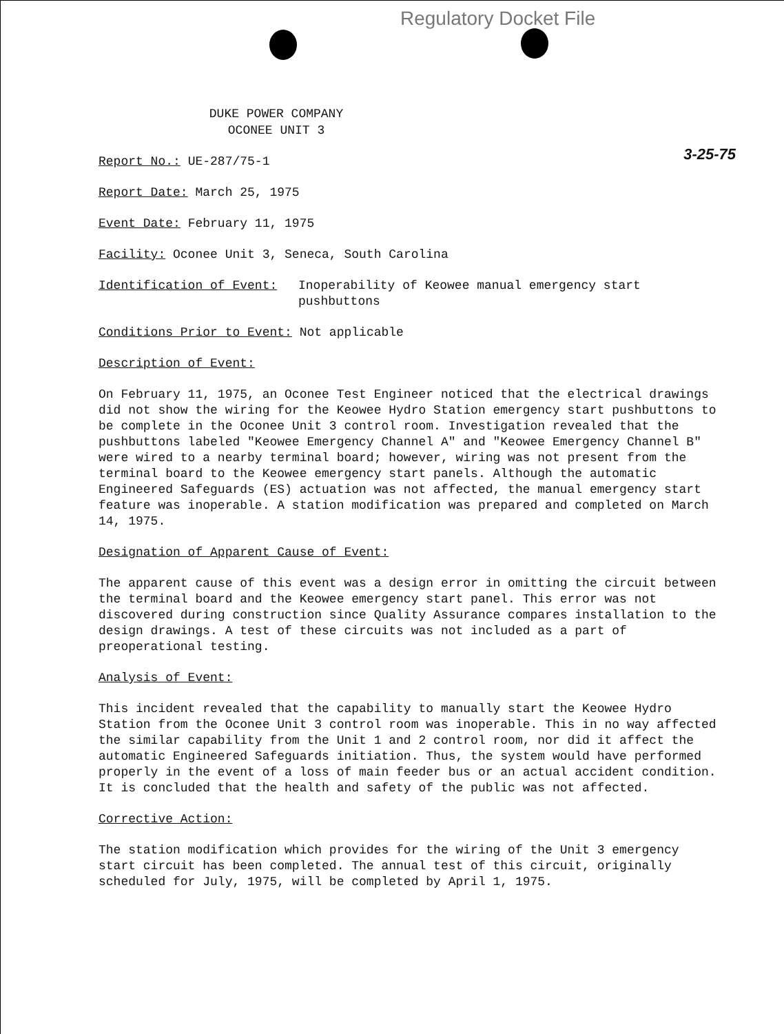DUKE POWER COMPANY
OCONEE UNIT 3 Regulatory Docket File
3-25-75
Report No.: UE-287/75-1
Report Date: March 25, 1975
Event Date: February 11, 1975
Facility: Oconee Unit 3, Seneca, South Carolina
Identification of Event: Inoperability of Keowee manual emergency start pushbuttons
Conditions Prior to Event: Not applicable
Description of Event:
On February 11, 1975, an Oconee Test Engineer noticed that the electrical drawings did not show the wiring for the Keowee Hydro Station emergency start pushbuttons to be complete in the Oconee Unit 3 control room. Investigation revealed that the pushbuttons labeled "Keowee Emergency Channel A" and "Keowee Emergency Channel B" were wired to a nearby terminal board; however, wiring was not present from the terminal board to the Keowee emergency start panels. Although the automatic Engineered Safeguards (ES) actuation was not affected, the manual emergency start feature was inoperable. A station modification was prepared and completed on March 14, 1975.
Designation of Apparent Cause of Event:
The apparent cause of this event was a design error in omitting the circuit between the terminal board and the Keowee emergency start panel. This error was not discovered during construction since Quality Assurance compares installation to the design drawings. A test of these circuits was not included as a part of preoperational testing.
Analysis of Event:
This incident revealed that the capability to manually start the Keowee Hydro Station from the Oconee Unit 3 control room was inoperable. This in no way affected the similar capability from the Unit 1 and 2 control room, nor did it affect the automatic Engineered Safeguards initiation. Thus, the system would have performed properly in the event of a loss of main feeder bus or an actual accident condition. It is concluded that the health and safety of the public was not affected.
Corrective Action:
The station modification which provides for the wiring of the Unit 3 emergency start circuit has been completed. The annual test of this circuit, originally scheduled for July, 1975, will be completed by April 1, 1975.